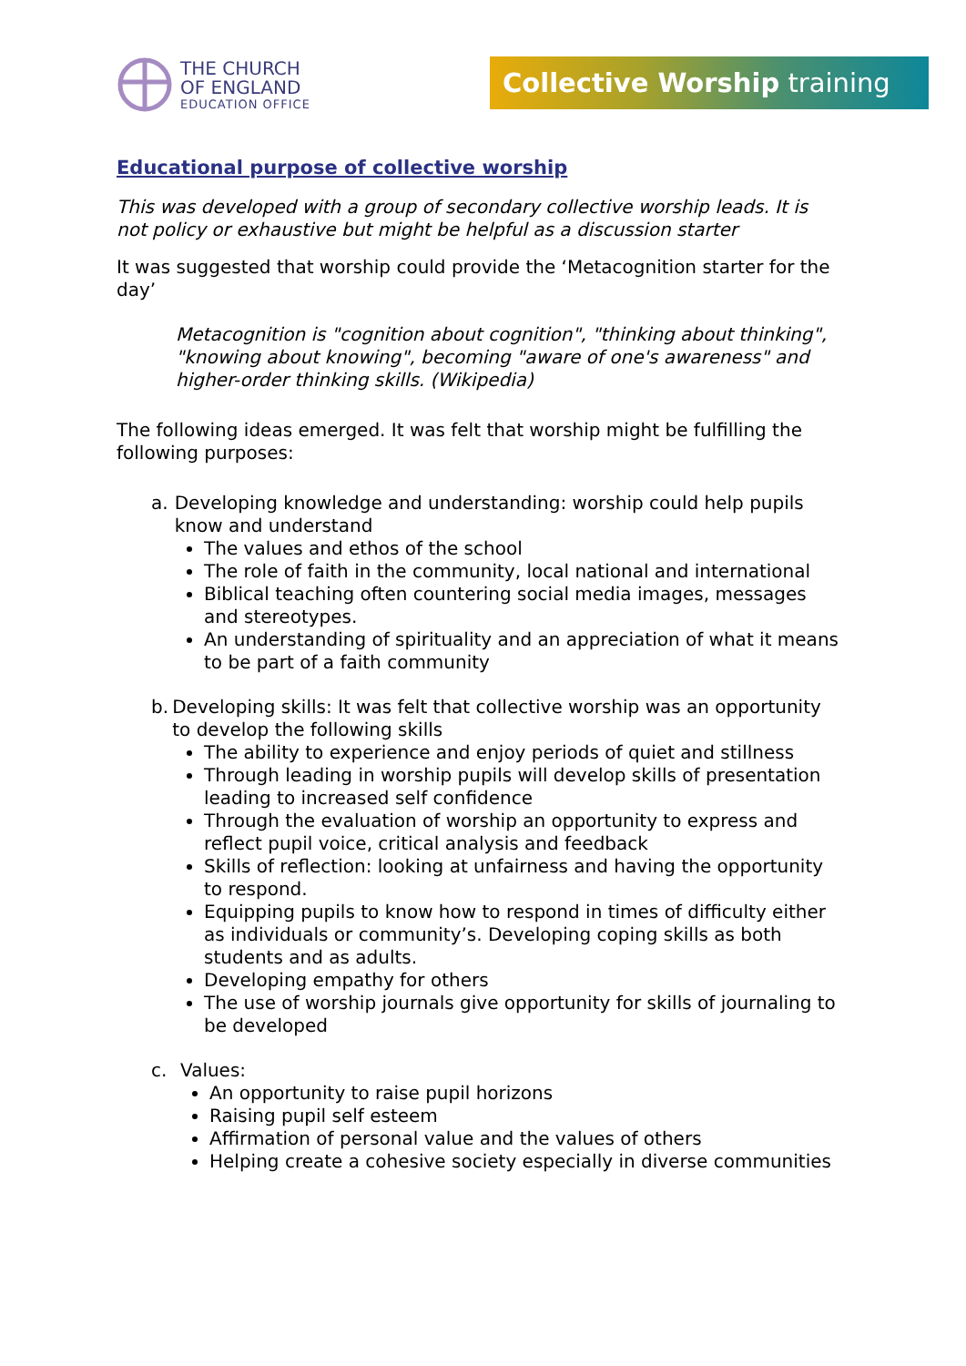THE CHURCH
OF ENGLAND
EDUCATION OFFICE
Collective Worship training
Educational purpose of collective worship
This was developed with a group of secondary collective worship leads. It is not policy or exhaustive but might be helpful as a discussion starter
It was suggested that worship could provide the ‘Metacognition starter for the day’
Metacognition is "cognition about cognition", "thinking about thinking", "knowing about knowing", becoming "aware of one's awareness" and higher-order thinking skills. (Wikipedia)
The following ideas emerged. It was felt that worship might be fulfilling the following purposes:
a. Developing knowledge and understanding: worship could help pupils know and understand
The values and ethos of the school
The role of faith in the community, local national and international
Biblical teaching often countering social media images, messages and stereotypes.
An understanding of spirituality and an appreciation of what it means to be part of a faith community
b. Developing skills: It was felt that collective worship was an opportunity to develop the following skills
The ability to experience and enjoy periods of quiet and stillness
Through leading in worship pupils will develop skills of presentation leading to increased self confidence
Through the evaluation of worship an opportunity to express and reflect pupil voice, critical analysis and feedback
Skills of reflection: looking at unfairness and having the opportunity to respond.
Equipping pupils to know how to respond in times of difficulty either as individuals or community’s. Developing coping skills as both students and as adults.
Developing empathy for others
The use of worship journals give opportunity for skills of journaling to be developed
c. Values:
An opportunity to raise pupil horizons
Raising pupil self esteem
Affirmation of personal value and the values of others
Helping create a cohesive society especially in diverse communities